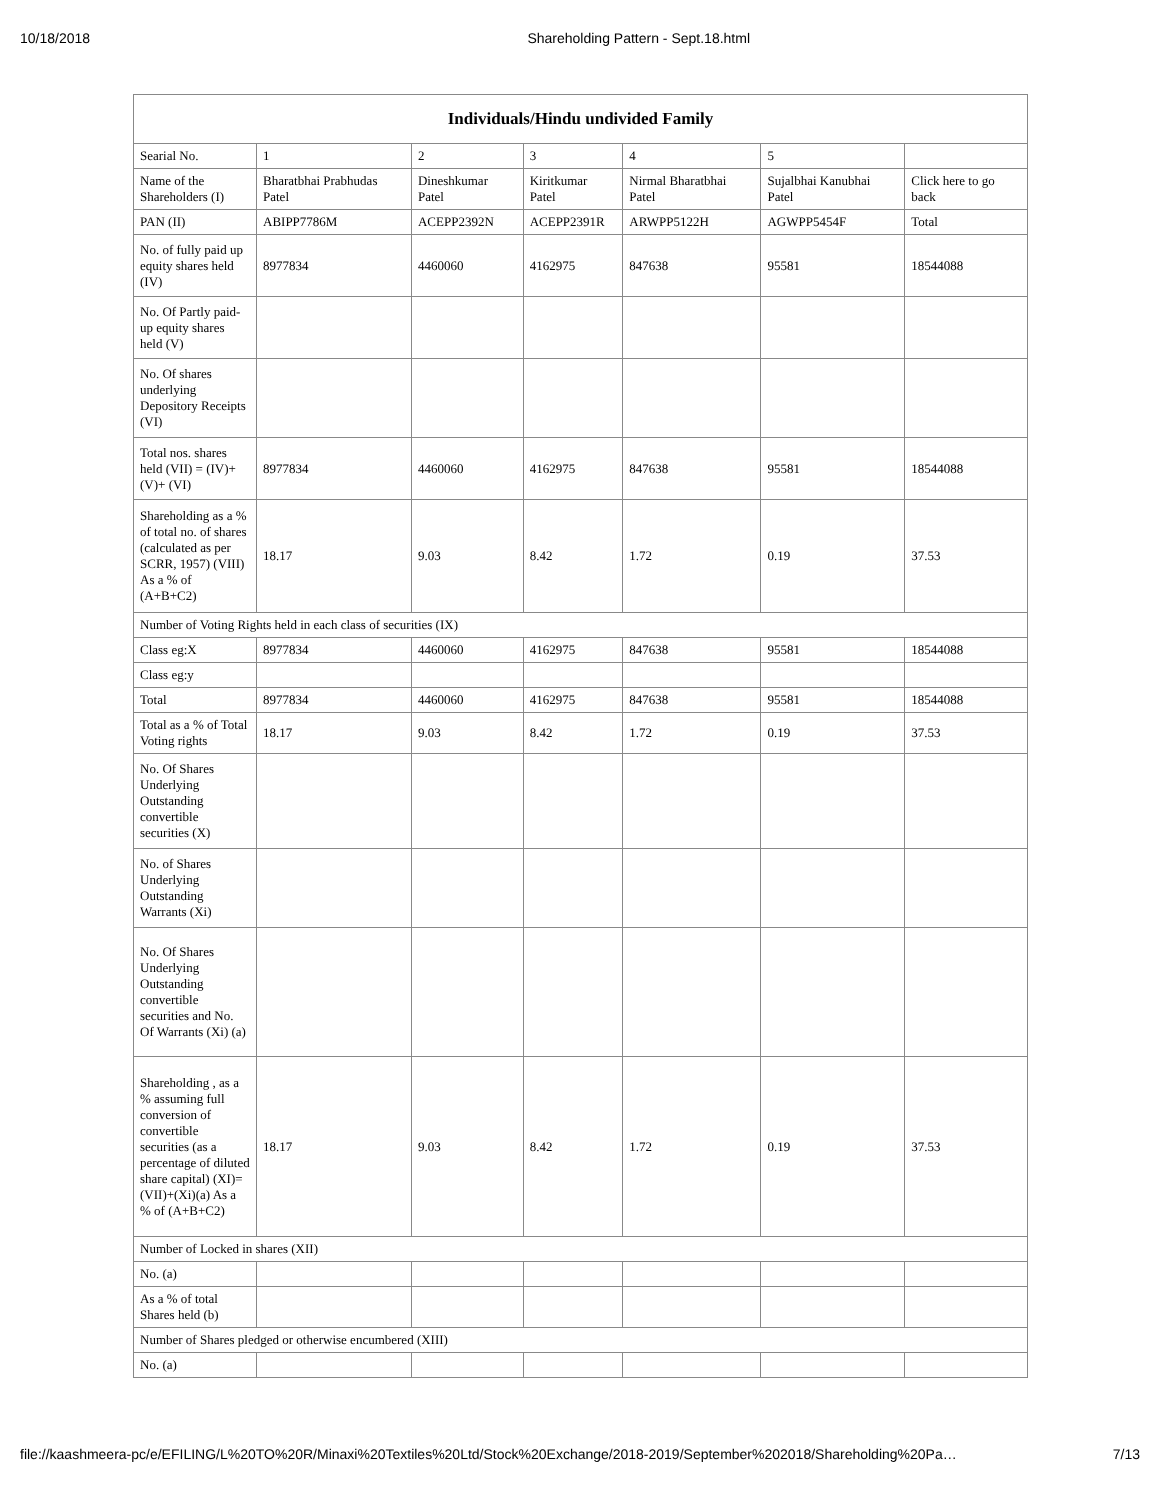10/18/2018 Shareholding Pattern - Sept.18.html
| Individuals/Hindu undivided Family | | | | | | |
| --- | --- | --- | --- | --- | --- | --- |
| Searial No. | 1 | 2 | 3 | 4 | 5 | |
| Name of the Shareholders (I) | Bharatbhai Prabhudas Patel | Dineshkumar Patel | Kiritkumar Patel | Nirmal Bharatbhai Patel | Sujalbhai Kanubhai Patel | Click here to go back |
| PAN (II) | ABIPP7786M | ACEPP2392N | ACEPP2391R | ARWPP5122H | AGWPP5454F | Total |
| No. of fully paid up equity shares held (IV) | 8977834 | 4460060 | 4162975 | 847638 | 95581 | 18544088 |
| No. Of Partly paid-up equity shares held (V) | | | | | | |
| No. Of shares underlying Depository Receipts (VI) | | | | | | |
| Total nos. shares held (VII) = (IV)+(V)+ (VI) | 8977834 | 4460060 | 4162975 | 847638 | 95581 | 18544088 |
| Shareholding as a % of total no. of shares (calculated as per SCRR, 1957) (VIII) As a % of (A+B+C2) | 18.17 | 9.03 | 8.42 | 1.72 | 0.19 | 37.53 |
| Number of Voting Rights held in each class of securities (IX) | | | | | | |
| Class eg:X | 8977834 | 4460060 | 4162975 | 847638 | 95581 | 18544088 |
| Class eg:y | | | | | | |
| Total | 8977834 | 4460060 | 4162975 | 847638 | 95581 | 18544088 |
| Total as a % of Total Voting rights | 18.17 | 9.03 | 8.42 | 1.72 | 0.19 | 37.53 |
| No. Of Shares Underlying Outstanding convertible securities (X) | | | | | | |
| No. of Shares Underlying Outstanding Warrants (Xi) | | | | | | |
| No. Of Shares Underlying Outstanding convertible securities and No. Of Warrants (Xi) (a) | | | | | | |
| Shareholding , as a % assuming full conversion of convertible securities (as a percentage of diluted share capital) (XI)= (VII)+(Xi)(a) As a % of (A+B+C2) | 18.17 | 9.03 | 8.42 | 1.72 | 0.19 | 37.53 |
| Number of Locked in shares (XII) | | | | | | |
| No. (a) | | | | | | |
| As a % of total Shares held (b) | | | | | | |
| Number of Shares pledged or otherwise encumbered (XIII) | | | | | | |
| No. (a) | | | | | | |
file://kaashmeera-pc/e/EFILING/L%20TO%20R/Minaxi%20Textiles%20Ltd/Stock%20Exchange/2018-2019/September%202018/Shareholding%20Pa… 7/13